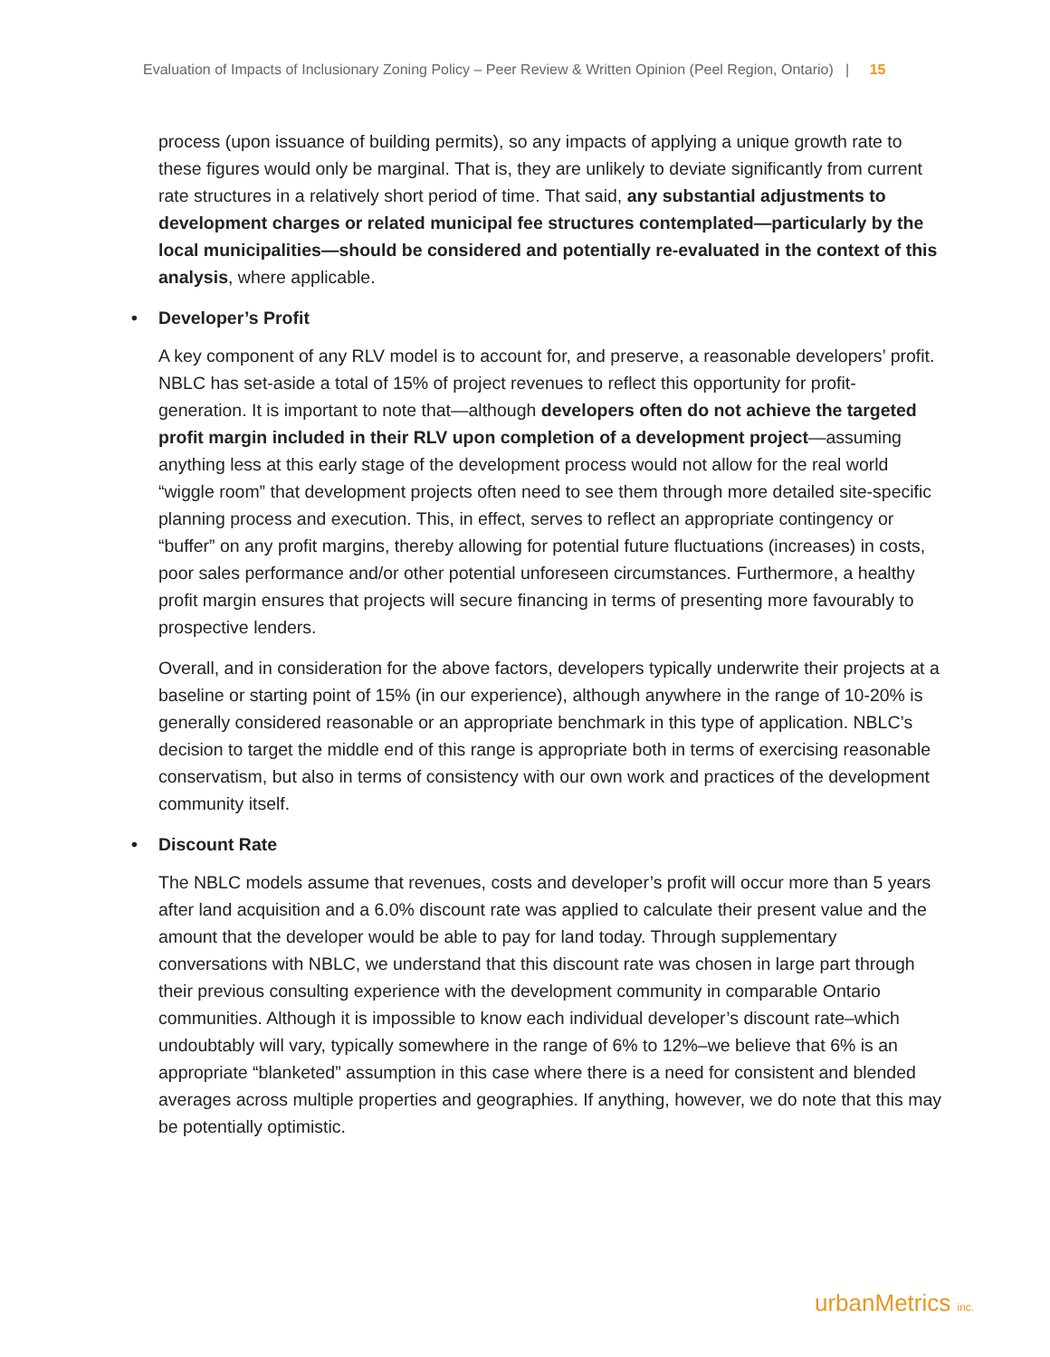Evaluation of Impacts of Inclusionary Zoning Policy – Peer Review & Written Opinion (Peel Region, Ontario) | 15
process (upon issuance of building permits), so any impacts of applying a unique growth rate to these figures would only be marginal. That is, they are unlikely to deviate significantly from current rate structures in a relatively short period of time. That said, any substantial adjustments to development charges or related municipal fee structures contemplated—particularly by the local municipalities—should be considered and potentially re-evaluated in the context of this analysis, where applicable.
• Developer’s Profit
A key component of any RLV model is to account for, and preserve, a reasonable developers’ profit. NBLC has set-aside a total of 15% of project revenues to reflect this opportunity for profit-generation. It is important to note that—although developers often do not achieve the targeted profit margin included in their RLV upon completion of a development project—assuming anything less at this early stage of the development process would not allow for the real world “wiggle room” that development projects often need to see them through more detailed site-specific planning process and execution. This, in effect, serves to reflect an appropriate contingency or “buffer” on any profit margins, thereby allowing for potential future fluctuations (increases) in costs, poor sales performance and/or other potential unforeseen circumstances. Furthermore, a healthy profit margin ensures that projects will secure financing in terms of presenting more favourably to prospective lenders.
Overall, and in consideration for the above factors, developers typically underwrite their projects at a baseline or starting point of 15% (in our experience), although anywhere in the range of 10-20% is generally considered reasonable or an appropriate benchmark in this type of application. NBLC’s decision to target the middle end of this range is appropriate both in terms of exercising reasonable conservatism, but also in terms of consistency with our own work and practices of the development community itself.
• Discount Rate
The NBLC models assume that revenues, costs and developer’s profit will occur more than 5 years after land acquisition and a 6.0% discount rate was applied to calculate their present value and the amount that the developer would be able to pay for land today. Through supplementary conversations with NBLC, we understand that this discount rate was chosen in large part through their previous consulting experience with the development community in comparable Ontario communities. Although it is impossible to know each individual developer’s discount rate–which undoubtably will vary, typically somewhere in the range of 6% to 12%–we believe that 6% is an appropriate “blanketed” assumption in this case where there is a need for consistent and blended averages across multiple properties and geographies. If anything, however, we do note that this may be potentially optimistic.
urbanMetrics inc.